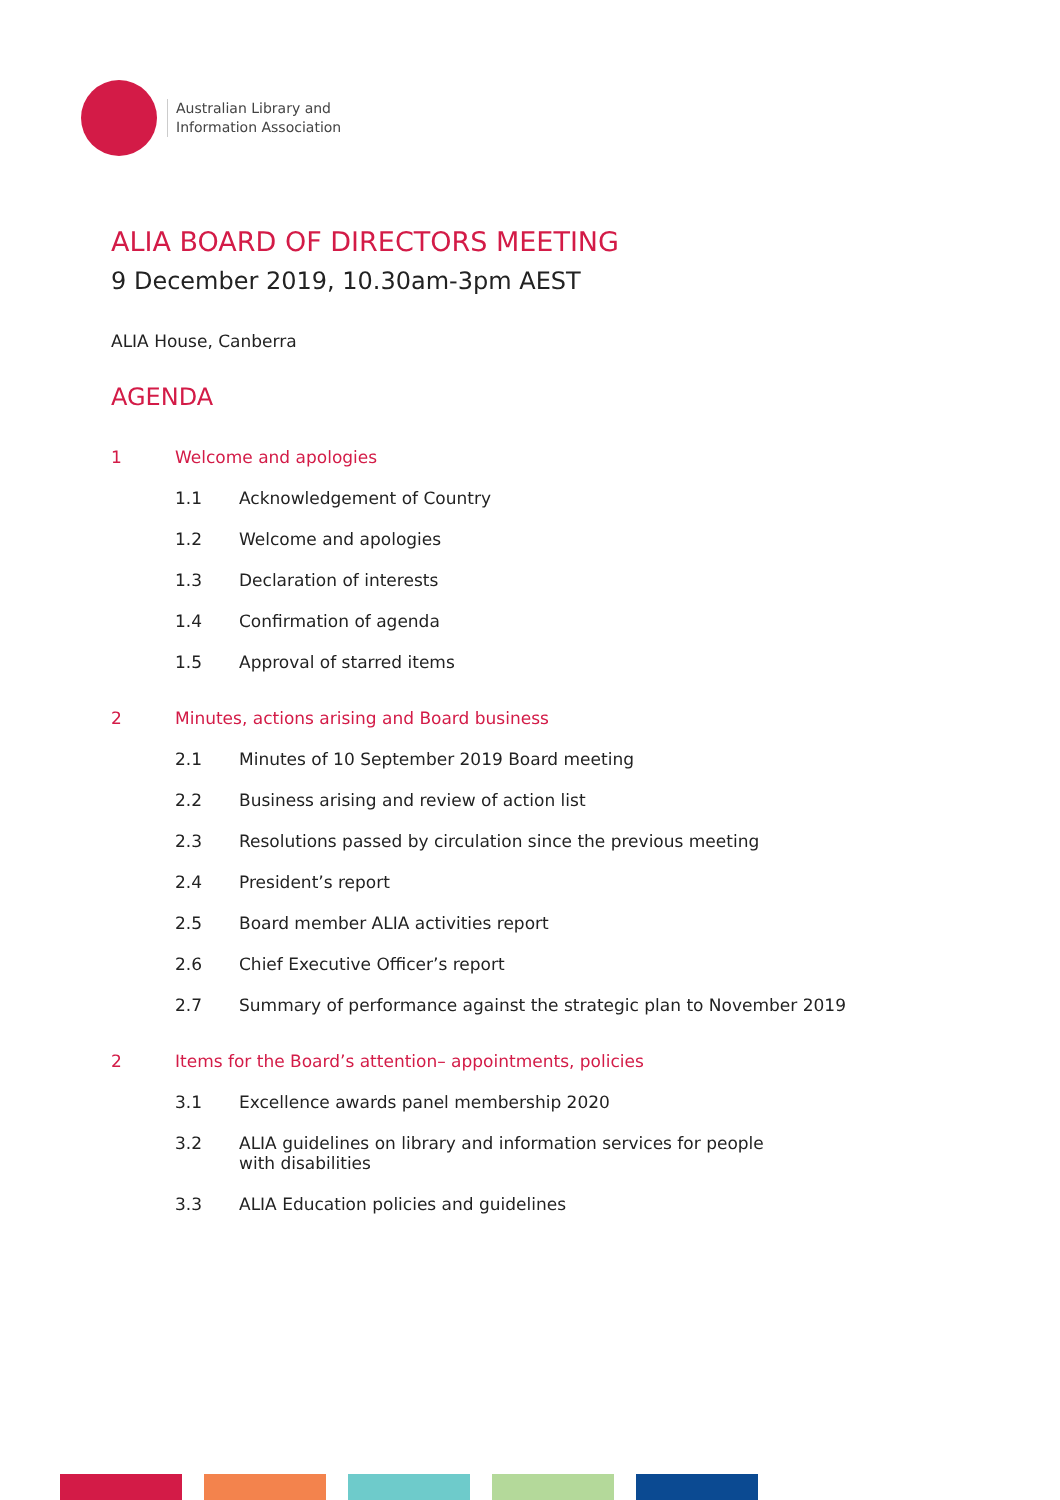Australian Library and
Information Association
ALIA BOARD OF DIRECTORS MEETING
9 December 2019, 10.30am-3pm AEST
ALIA House, Canberra
AGENDA
1 Welcome and apologies
1.1 Acknowledgement of Country
1.2 Welcome and apologies
1.3 Declaration of interests
1.4 Confirmation of agenda
1.5 Approval of starred items
2 Minutes, actions arising and Board business
2.1 Minutes of 10 September 2019 Board meeting
2.2 Business arising and review of action list
2.3 Resolutions passed by circulation since the previous meeting
2.4 President’s report
2.5 Board member ALIA activities report
2.6 Chief Executive Officer’s report
2.7 Summary of performance against the strategic plan to November 2019
2 Items for the Board’s attention– appointments, policies
3.1 Excellence awards panel membership 2020
3.2 ALIA guidelines on library and information services for people
with disabilities
3.3 ALIA Education policies and guidelines